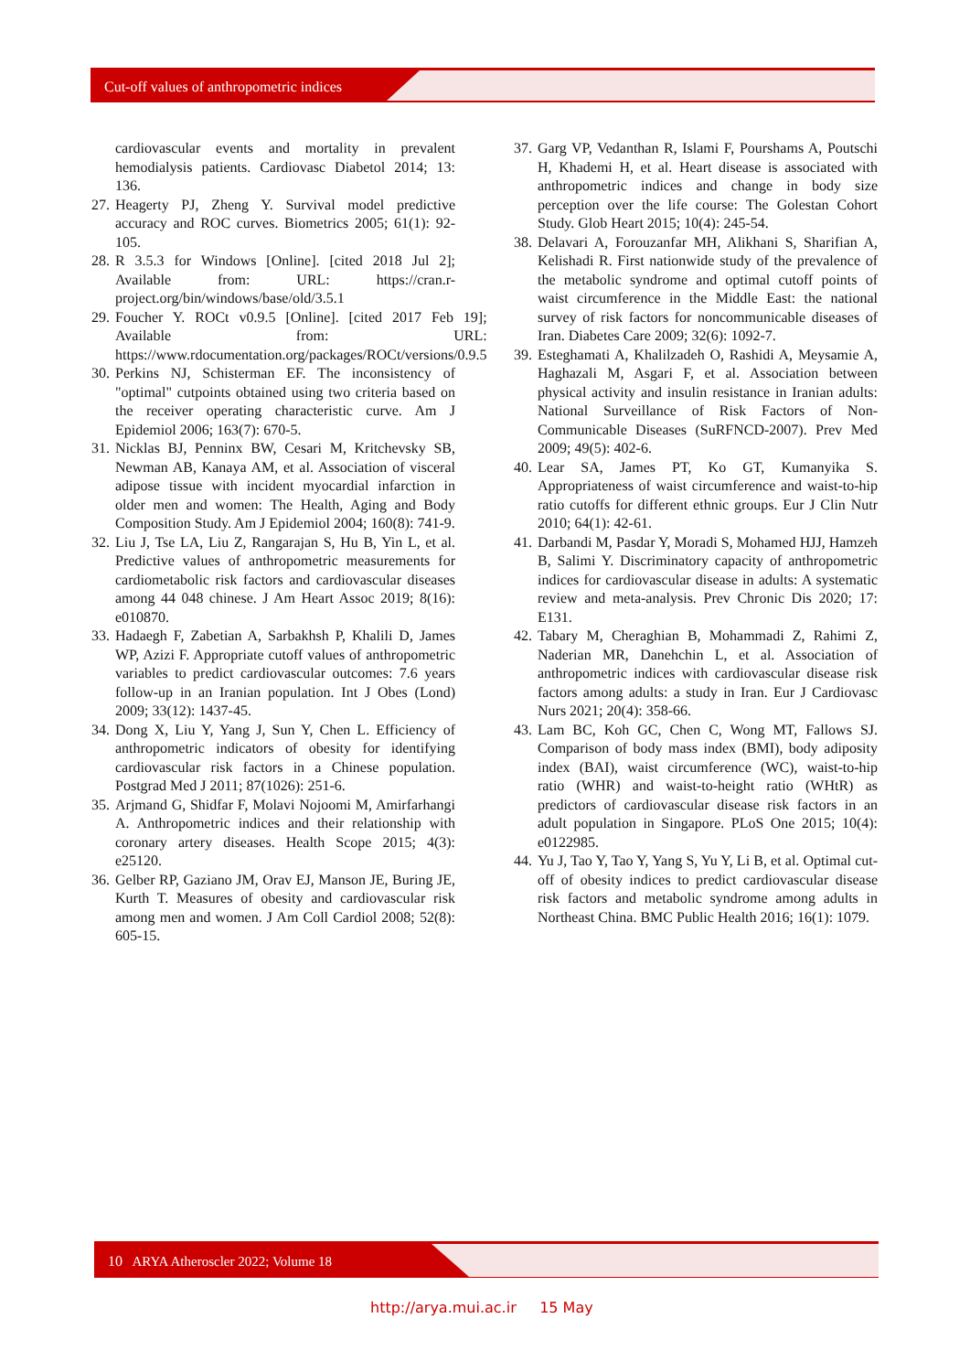Cut-off values of anthropometric indices
cardiovascular events and mortality in prevalent hemodialysis patients. Cardiovasc Diabetol 2014; 13: 136.
27. Heagerty PJ, Zheng Y. Survival model predictive accuracy and ROC curves. Biometrics 2005; 61(1): 92-105.
28. R 3.5.3 for Windows [Online]. [cited 2018 Jul 2]; Available from: URL: https://cran.r-project.org/bin/windows/base/old/3.5.1
29. Foucher Y. ROCt v0.9.5 [Online]. [cited 2017 Feb 19]; Available from: URL: https://www.rdocumentation.org/packages/ROCt/versions/0.9.5
30. Perkins NJ, Schisterman EF. The inconsistency of "optimal" cutpoints obtained using two criteria based on the receiver operating characteristic curve. Am J Epidemiol 2006; 163(7): 670-5.
31. Nicklas BJ, Penninx BW, Cesari M, Kritchevsky SB, Newman AB, Kanaya AM, et al. Association of visceral adipose tissue with incident myocardial infarction in older men and women: The Health, Aging and Body Composition Study. Am J Epidemiol 2004; 160(8): 741-9.
32. Liu J, Tse LA, Liu Z, Rangarajan S, Hu B, Yin L, et al. Predictive values of anthropometric measurements for cardiometabolic risk factors and cardiovascular diseases among 44 048 chinese. J Am Heart Assoc 2019; 8(16): e010870.
33. Hadaegh F, Zabetian A, Sarbakhsh P, Khalili D, James WP, Azizi F. Appropriate cutoff values of anthropometric variables to predict cardiovascular outcomes: 7.6 years follow-up in an Iranian population. Int J Obes (Lond) 2009; 33(12): 1437-45.
34. Dong X, Liu Y, Yang J, Sun Y, Chen L. Efficiency of anthropometric indicators of obesity for identifying cardiovascular risk factors in a Chinese population. Postgrad Med J 2011; 87(1026): 251-6.
35. Arjmand G, Shidfar F, Molavi Nojoomi M, Amirfarhangi A. Anthropometric indices and their relationship with coronary artery diseases. Health Scope 2015; 4(3): e25120.
36. Gelber RP, Gaziano JM, Orav EJ, Manson JE, Buring JE, Kurth T. Measures of obesity and cardiovascular risk among men and women. J Am Coll Cardiol 2008; 52(8): 605-15.
37. Garg VP, Vedanthan R, Islami F, Pourshams A, Poutschi H, Khademi H, et al. Heart disease is associated with anthropometric indices and change in body size perception over the life course: The Golestan Cohort Study. Glob Heart 2015; 10(4): 245-54.
38. Delavari A, Forouzanfar MH, Alikhani S, Sharifian A, Kelishadi R. First nationwide study of the prevalence of the metabolic syndrome and optimal cutoff points of waist circumference in the Middle East: the national survey of risk factors for noncommunicable diseases of Iran. Diabetes Care 2009; 32(6): 1092-7.
39. Esteghamati A, Khalilzadeh O, Rashidi A, Meysamie A, Haghazali M, Asgari F, et al. Association between physical activity and insulin resistance in Iranian adults: National Surveillance of Risk Factors of Non-Communicable Diseases (SuRFNCD-2007). Prev Med 2009; 49(5): 402-6.
40. Lear SA, James PT, Ko GT, Kumanyika S. Appropriateness of waist circumference and waist-to-hip ratio cutoffs for different ethnic groups. Eur J Clin Nutr 2010; 64(1): 42-61.
41. Darbandi M, Pasdar Y, Moradi S, Mohamed HJJ, Hamzeh B, Salimi Y. Discriminatory capacity of anthropometric indices for cardiovascular disease in adults: A systematic review and meta-analysis. Prev Chronic Dis 2020; 17: E131.
42. Tabary M, Cheraghian B, Mohammadi Z, Rahimi Z, Naderian MR, Danehchin L, et al. Association of anthropometric indices with cardiovascular disease risk factors among adults: a study in Iran. Eur J Cardiovasc Nurs 2021; 20(4): 358-66.
43. Lam BC, Koh GC, Chen C, Wong MT, Fallows SJ. Comparison of body mass index (BMI), body adiposity index (BAI), waist circumference (WC), waist-to-hip ratio (WHR) and waist-to-height ratio (WHtR) as predictors of cardiovascular disease risk factors in an adult population in Singapore. PLoS One 2015; 10(4): e0122985.
44. Yu J, Tao Y, Tao Y, Yang S, Yu Y, Li B, et al. Optimal cut-off of obesity indices to predict cardiovascular disease risk factors and metabolic syndrome among adults in Northeast China. BMC Public Health 2016; 16(1): 1079.
10 ARYA Atheroscler 2022; Volume 18
http://arya.mui.ac.ir 15 May